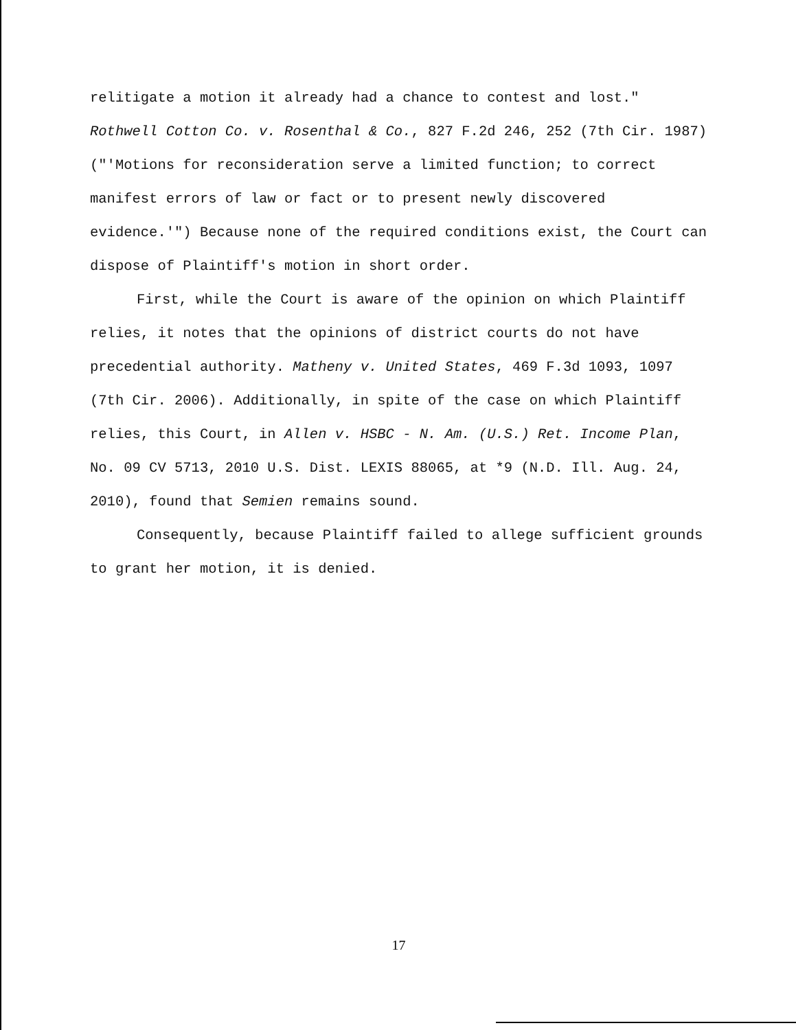relitigate a motion it already had a chance to contest and lost." Rothwell Cotton Co. v. Rosenthal & Co., 827 F.2d 246, 252 (7th Cir. 1987)("'Motions for reconsideration serve a limited function; to correct manifest errors of law or fact or to present newly discovered evidence.'") Because none of the required conditions exist, the Court can dispose of Plaintiff's motion in short order.
First, while the Court is aware of the opinion on which Plaintiff relies, it notes that the opinions of district courts do not have precedential authority. Matheny v. United States, 469 F.3d 1093, 1097 (7th Cir. 2006). Additionally, in spite of the case on which Plaintiff relies, this Court, in Allen v. HSBC - N. Am. (U.S.) Ret. Income Plan, No. 09 CV 5713, 2010 U.S. Dist. LEXIS 88065, at *9 (N.D. Ill. Aug. 24, 2010), found that Semien remains sound.
Consequently, because Plaintiff failed to allege sufficient grounds to grant her motion, it is denied.
17